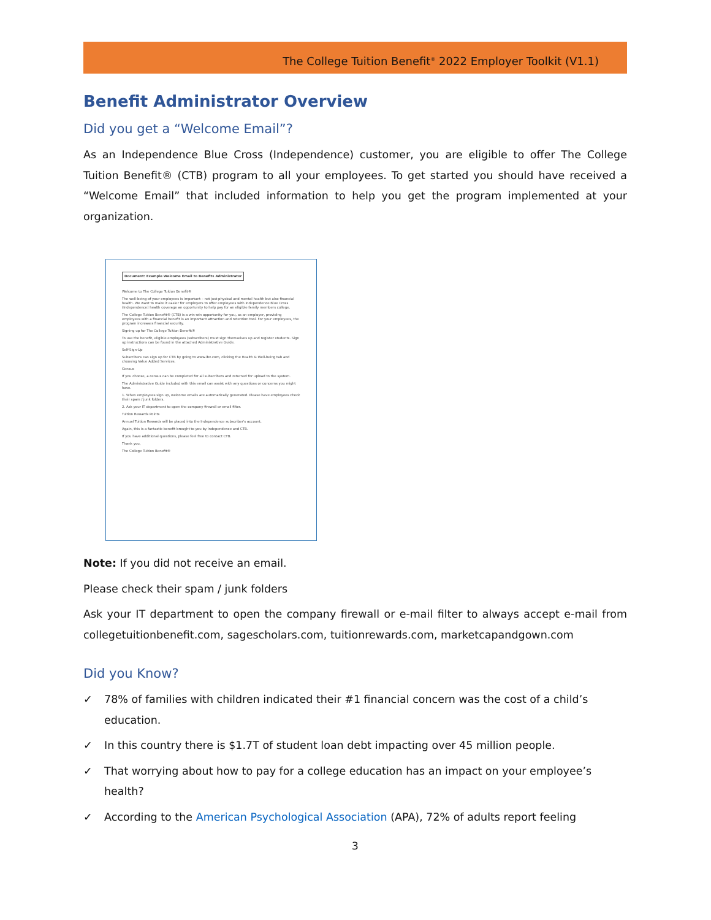The College Tuition Benefit<sup>®</sup> 2022 Employer Toolkit (V1.1)
Benefit Administrator Overview
Did you get a “Welcome Email”?
As an Independence Blue Cross (Independence) customer, you are eligible to offer The College Tuition Benefit® (CTB) program to all your employees. To get started you should have received a “Welcome Email” that included information to help you get the program implemented at your organization.
Document: Example Welcome Email to Benefits Administrator
Welcome to The College Tuition Benefit®
The well-being of your employees is important – not just physical and mental health but also financial health. We want to make it easier for employers to offer employees with Independence Blue Cross (Independence) health coverage an opportunity to help pay for an eligible family members college.
The College Tuition Benefit® (CTB) is a win-win opportunity for you, as an employer, providing employees with a financial benefit is an important attraction and retention tool. For your employees, the program increases financial security.
Signing up for The College Tuition Benefit®
To use the benefit, eligible employees (subscribers) must sign themselves up and register students. Sign up instructions can be found in the attached Administrative Guide.
Self-Sign-Up
Subscribers can sign up for CTB by going to www.ibx.com, clicking the Health & Well-being tab and choosing Value Added Services.
Census
If you choose, a census can be completed for all subscribers and returned for upload to the system.
The Administrative Guide included with this email can assist with any questions or concerns you might have.
1. When employees sign up, welcome emails are automatically generated. Please have employees check their spam / junk folders.
2. Ask your IT department to open the company firewall or email filter.
Tuition Rewards Points
Annual Tuition Rewards will be placed into the Independence subscriber's account.
Again, this is a fantastic benefit brought to you by Independence and CTB.
If you have additional questions, please feel free to contact CTB.
Thank you,
The College Tuition Benefit®
Note: If you did not receive an email.
Please check their spam / junk folders
Ask your IT department to open the company firewall or e-mail filter to always accept e-mail from collegetuitionbenefit.com, sagescholars.com, tuitionrewards.com, marketcapandgown.com
Did you Know?
✓ 78% of families with children indicated their #1 financial concern was the cost of a child’s education.
✓ In this country there is $1.7T of student loan debt impacting over 45 million people.
✓ That worrying about how to pay for a college education has an impact on your employee’s health?
✓ According to the American Psychological Association (APA), 72% of adults report feeling
3